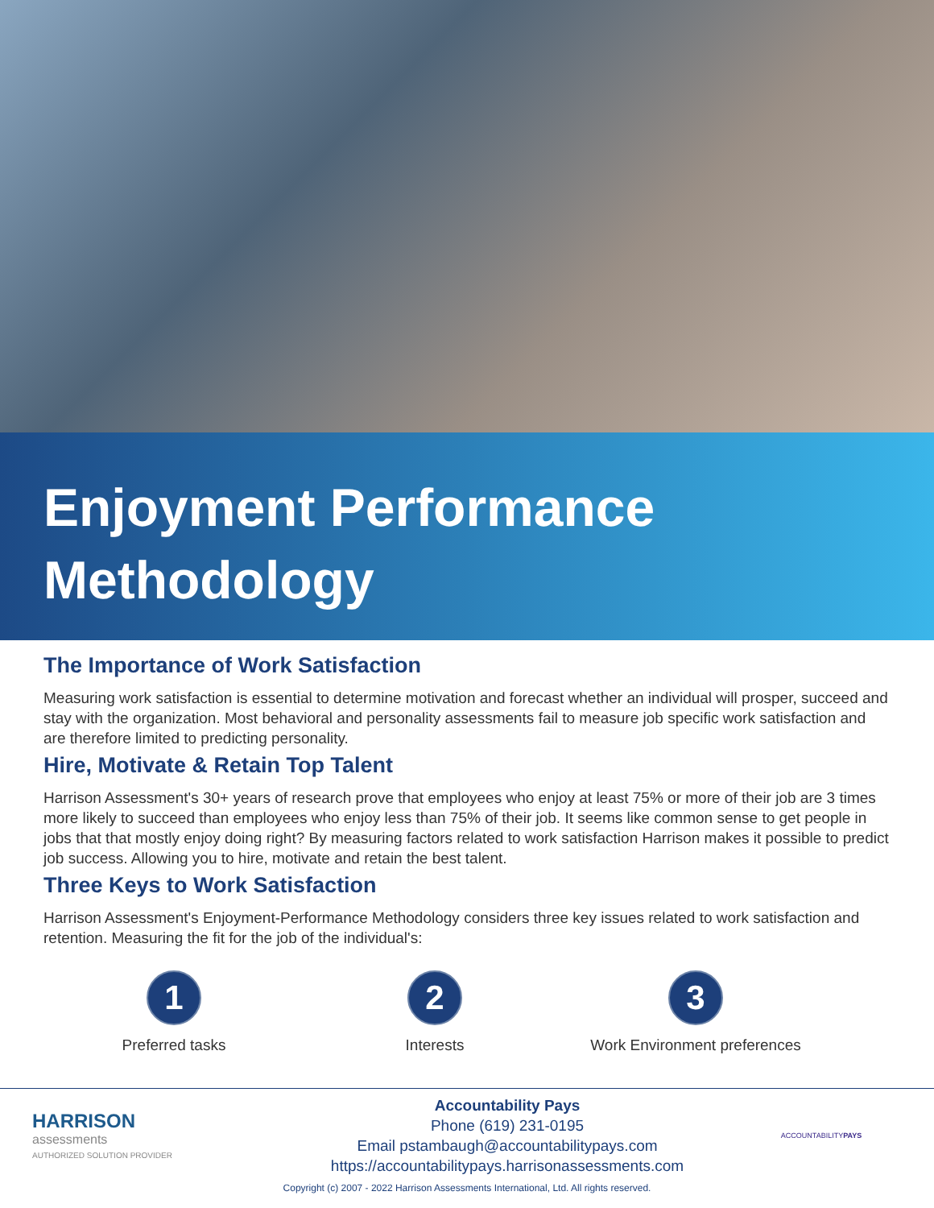Enjoyment Performance
Methodology
The Importance of Work Satisfaction
Measuring work satisfaction is essential to determine motivation and forecast whether an individual will prosper, succeed and stay with the organization. Most behavioral and personality assessments fail to measure job specific work satisfaction and are therefore limited to predicting personality.
Hire, Motivate & Retain Top Talent
Harrison Assessment's 30+ years of research prove that employees who enjoy at least 75% or more of their job are 3 times more likely to succeed than employees who enjoy less than 75% of their job. It seems like common sense to get people in jobs that that mostly enjoy doing right? By measuring factors related to work satisfaction Harrison makes it possible to predict job success. Allowing you to hire, motivate and retain the best talent.
Three Keys to Work Satisfaction
Harrison Assessment's Enjoyment-Performance Methodology considers three key issues related to work satisfaction and retention. Measuring the fit for the job of the individual's:
1
Preferred tasks
2
Interests
3
Work Environment preferences
HARRISON
assessments
AUTHORIZED SOLUTION PROVIDER
Accountability Pays
Phone (619) 231-0195
Email pstambaugh@accountabilitypays.com
https://accountabilitypays.harrisonassessments.com
ACCOUNTABILITYPAYS
Copyright (c) 2007 - 2022 Harrison Assessments International, Ltd. All rights reserved.